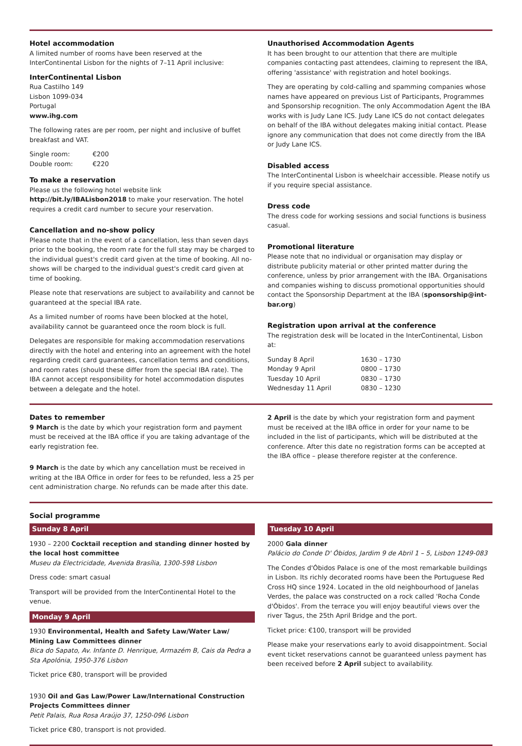Hotel accommodation
A limited number of rooms have been reserved at the InterContinental Lisbon for the nights of 7–11 April inclusive:
InterContinental Lisbon
Rua Castilho 149
Lisbon 1099-034
Portugal
www.ihg.com
The following rates are per room, per night and inclusive of buffet breakfast and VAT.
| Single room: | €200 |
| Double room: | €220 |
To make a reservation
Please us the following hotel website link http://bit.ly/IBALisbon2018 to make your reservation. The hotel requires a credit card number to secure your reservation.
Cancellation and no-show policy
Please note that in the event of a cancellation, less than seven days prior to the booking, the room rate for the full stay may be charged to the individual guest's credit card given at the time of booking. All no-shows will be charged to the individual guest's credit card given at time of booking.
Please note that reservations are subject to availability and cannot be guaranteed at the special IBA rate.
As a limited number of rooms have been blocked at the hotel, availability cannot be guaranteed once the room block is full.
Delegates are responsible for making accommodation reservations directly with the hotel and entering into an agreement with the hotel regarding credit card guarantees, cancellation terms and conditions, and room rates (should these differ from the special IBA rate). The IBA cannot accept responsibility for hotel accommodation disputes between a delegate and the hotel.
Unauthorised Accommodation Agents
It has been brought to our attention that there are multiple companies contacting past attendees, claiming to represent the IBA, offering 'assistance' with registration and hotel bookings.
They are operating by cold-calling and spamming companies whose names have appeared on previous List of Participants, Programmes and Sponsorship recognition. The only Accommodation Agent the IBA works with is Judy Lane ICS. Judy Lane ICS do not contact delegates on behalf of the IBA without delegates making initial contact. Please ignore any communication that does not come directly from the IBA or Judy Lane ICS.
Disabled access
The InterContinental Lisbon is wheelchair accessible. Please notify us if you require special assistance.
Dress code
The dress code for working sessions and social functions is business casual.
Promotional literature
Please note that no individual or organisation may display or distribute publicity material or other printed matter during the conference, unless by prior arrangement with the IBA. Organisations and companies wishing to discuss promotional opportunities should contact the Sponsorship Department at the IBA (sponsorship@int-bar.org)
Registration upon arrival at the conference
The registration desk will be located in the InterContinental, Lisbon at:
| Sunday 8 April | 1630 – 1730 |
| Monday 9 April | 0800 – 1730 |
| Tuesday 10 April | 0830 – 1730 |
| Wednesday 11 April | 0830 – 1230 |
Dates to remember
9 March is the date by which your registration form and payment must be received at the IBA office if you are taking advantage of the early registration fee.
9 March is the date by which any cancellation must be received in writing at the IBA Office in order for fees to be refunded, less a 25 per cent administration charge. No refunds can be made after this date.
2 April is the date by which your registration form and payment must be received at the IBA office in order for your name to be included in the list of participants, which will be distributed at the conference. After this date no registration forms can be accepted at the IBA office – please therefore register at the conference.
Social programme
Sunday 8 April
1930 – 2200 Cocktail reception and standing dinner hosted by the local host committee
Museu da Electricidade, Avenida Brasília, 1300-598 Lisbon
Dress code: smart casual
Transport will be provided from the InterContinental Hotel to the venue.
Monday 9 April
1930 Environmental, Health and Safety Law/Water Law/ Mining Law Committees dinner
Bica do Sapato, Av. Infante D. Henrique, Armazém B, Cais da Pedra a Sta Apolónia, 1950-376 Lisbon
Ticket price €80, transport will be provided
1930 Oil and Gas Law/Power Law/International Construction Projects Committees dinner
Petit Palais, Rua Rosa Araújo 37, 1250-096 Lisbon
Ticket price €80, transport is not provided.
Tuesday 10 April
2000 Gala dinner
Palácio do Conde D' Óbidos, Jardim 9 de Abril 1 – 5, Lisbon 1249-083
The Condes d'Óbidos Palace is one of the most remarkable buildings in Lisbon. Its richly decorated rooms have been the Portuguese Red Cross HQ since 1924. Located in the old neighbourhood of Janelas Verdes, the palace was constructed on a rock called 'Rocha Conde d'Óbidos'. From the terrace you will enjoy beautiful views over the river Tagus, the 25th April Bridge and the port.
Ticket price: €100, transport will be provided
Please make your reservations early to avoid disappointment. Social event ticket reservations cannot be guaranteed unless payment has been received before 2 April subject to availability.